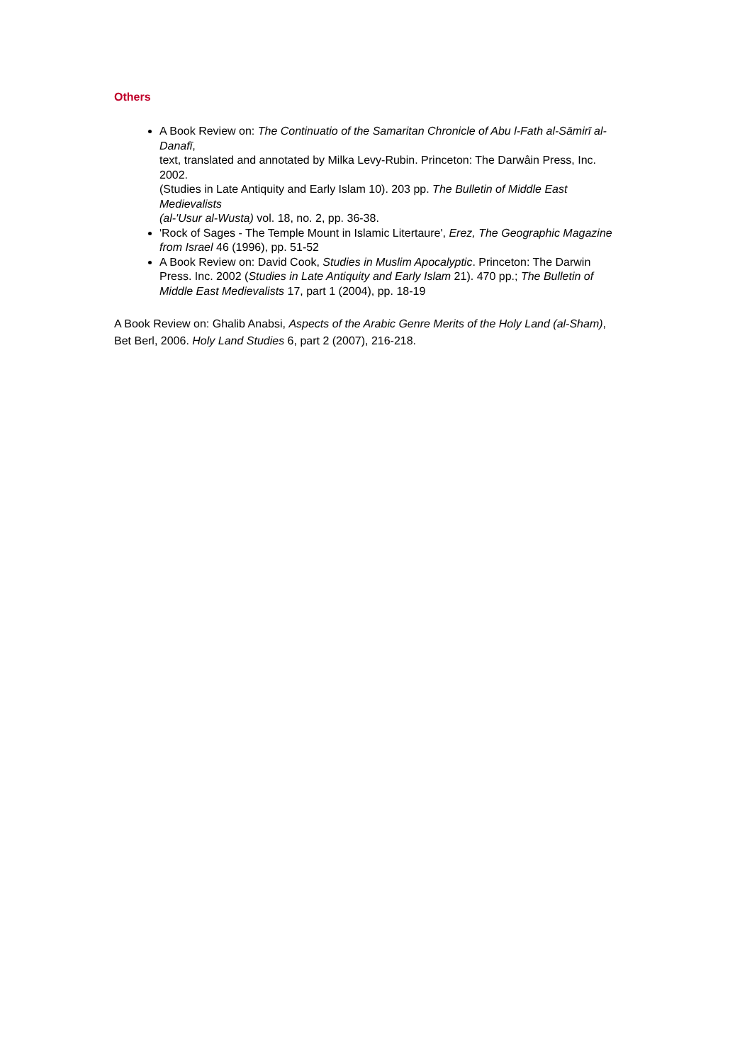Others
A Book Review on: The Continuatio of the Samaritan Chronicle of Abu l-Fath al-Sāmirī al-Danafī,
text, translated and annotated by Milka Levy-Rubin. Princeton: The Darwâin Press, Inc. 2002.
(Studies in Late Antiquity and Early Islam 10). 203 pp. The Bulletin of Middle East Medievalists
(al-'Usur al-Wusta) vol. 18, no. 2, pp. 36-38.
'Rock of Sages - The Temple Mount in Islamic Litertaure', Erez, The Geographic Magazine from Israel 46 (1996), pp. 51-52
A Book Review on: David Cook, Studies in Muslim Apocalyptic. Princeton: The Darwin Press. Inc. 2002 (Studies in Late Antiquity and Early Islam 21). 470 pp.; The Bulletin of Middle East Medievalists 17, part 1 (2004), pp. 18-19
A Book Review on: Ghalib Anabsi, Aspects of the Arabic Genre Merits of the Holy Land (al-Sham), Bet Berl, 2006. Holy Land Studies 6, part 2 (2007), 216-218.